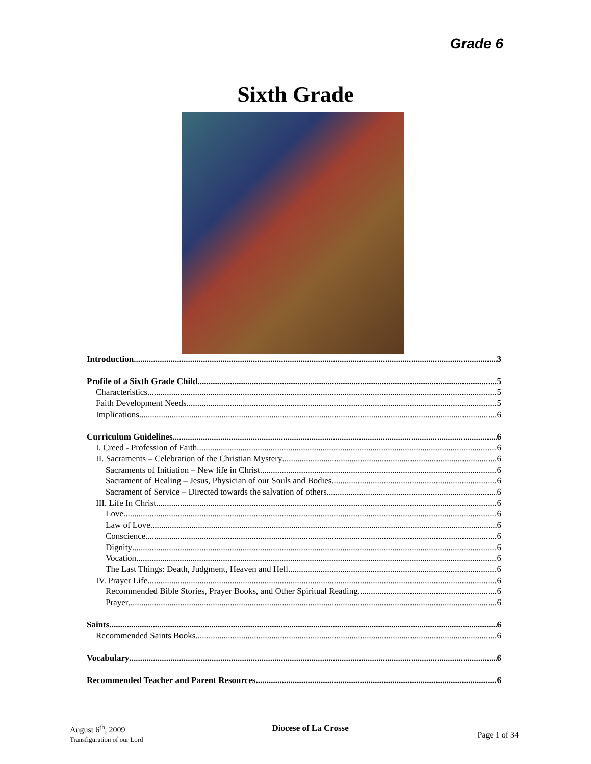Grade 6
Sixth Grade
Introduction 3
Profile of a Sixth Grade Child 5
Characteristics 5
Faith Development Needs 5
Implications 6
Curriculum Guidelines 6
I. Creed - Profession of Faith 6
II. Sacraments – Celebration of the Christian Mystery 6
Sacraments of Initiation – New life in Christ 6
Sacrament of Healing – Jesus, Physician of our Souls and Bodies 6
Sacrament of Service – Directed towards the salvation of others 6
III. Life In Christ 6
Love 6
Law of Love 6
Conscience 6
Dignity 6
Vocation 6
The Last Things: Death, Judgment, Heaven and Hell 6
IV. Prayer Life 6
Recommended Bible Stories, Prayer Books, and Other Spiritual Reading 6
Prayer 6
Saints 6
Recommended Saints Books 6
Vocabulary 6
Recommended Teacher and Parent Resources 6
August 6<sup>th</sup>, 2009
Transfiguration of our Lord
Diocese of La Crosse
Page 1 of 34